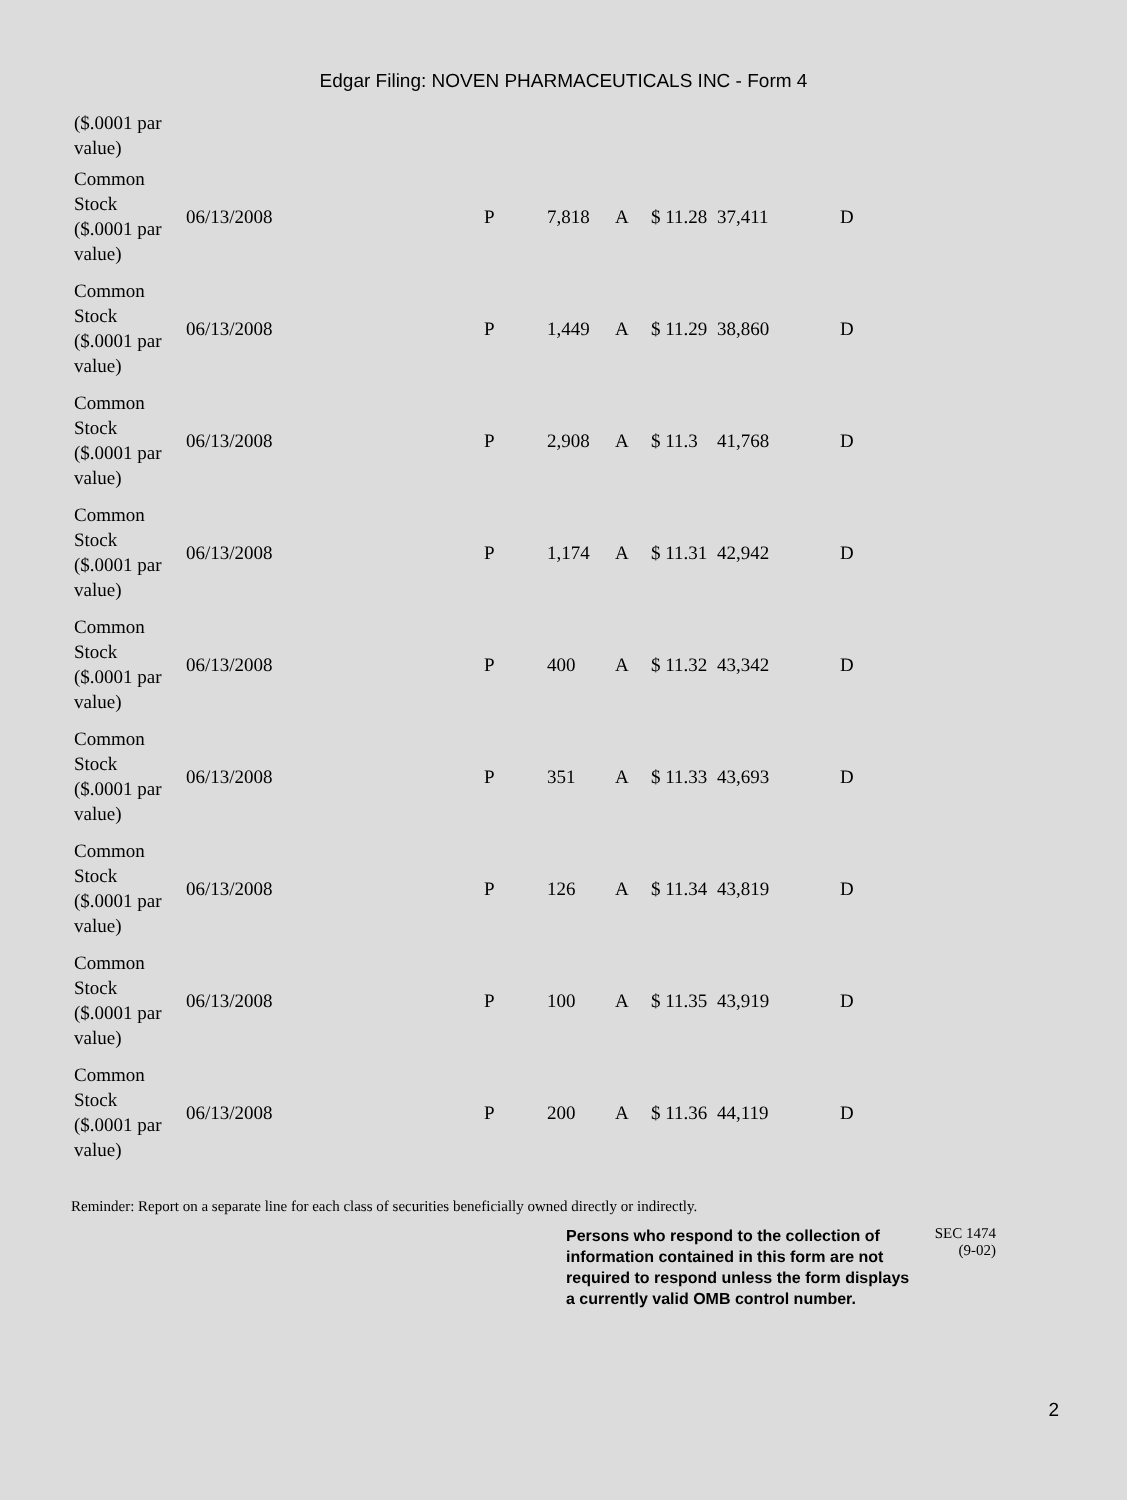Edgar Filing: NOVEN PHARMACEUTICALS INC - Form 4
| ($.0001 par value) | | | | | | | |
| Common Stock ($.0001 par value) | 06/13/2008 | P | 7,818 | A | $ 11.28 | 37,411 | D |
| Common Stock ($.0001 par value) | 06/13/2008 | P | 1,449 | A | $ 11.29 | 38,860 | D |
| Common Stock ($.0001 par value) | 06/13/2008 | P | 2,908 | A | $ 11.3 | 41,768 | D |
| Common Stock ($.0001 par value) | 06/13/2008 | P | 1,174 | A | $ 11.31 | 42,942 | D |
| Common Stock ($.0001 par value) | 06/13/2008 | P | 400 | A | $ 11.32 | 43,342 | D |
| Common Stock ($.0001 par value) | 06/13/2008 | P | 351 | A | $ 11.33 | 43,693 | D |
| Common Stock ($.0001 par value) | 06/13/2008 | P | 126 | A | $ 11.34 | 43,819 | D |
| Common Stock ($.0001 par value) | 06/13/2008 | P | 100 | A | $ 11.35 | 43,919 | D |
| Common Stock ($.0001 par value) | 06/13/2008 | P | 200 | A | $ 11.36 | 44,119 | D |
Reminder: Report on a separate line for each class of securities beneficially owned directly or indirectly.
Persons who respond to the collection of information contained in this form are not required to respond unless the form displays a currently valid OMB control number.
SEC 1474
(9-02)
2